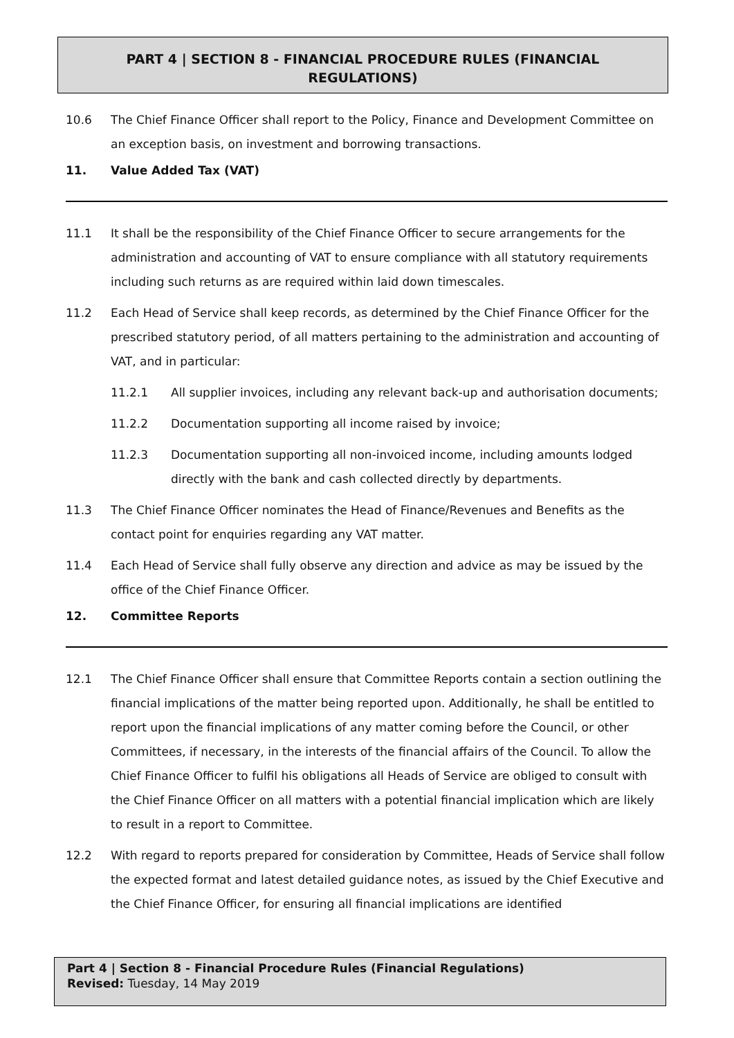PART 4 | SECTION 8 - FINANCIAL PROCEDURE RULES (FINANCIAL
REGULATIONS)
10.6 The Chief Finance Officer shall report to the Policy, Finance and Development Committee on an exception basis, on investment and borrowing transactions.
11. Value Added Tax (VAT)
11.1 It shall be the responsibility of the Chief Finance Officer to secure arrangements for the administration and accounting of VAT to ensure compliance with all statutory requirements including such returns as are required within laid down timescales.
11.2 Each Head of Service shall keep records, as determined by the Chief Finance Officer for the prescribed statutory period, of all matters pertaining to the administration and accounting of VAT, and in particular:
11.2.1 All supplier invoices, including any relevant back-up and authorisation documents;
11.2.2 Documentation supporting all income raised by invoice;
11.2.3 Documentation supporting all non-invoiced income, including amounts lodged directly with the bank and cash collected directly by departments.
11.3 The Chief Finance Officer nominates the Head of Finance/Revenues and Benefits as the contact point for enquiries regarding any VAT matter.
11.4 Each Head of Service shall fully observe any direction and advice as may be issued by the office of the Chief Finance Officer.
12. Committee Reports
12.1 The Chief Finance Officer shall ensure that Committee Reports contain a section outlining the financial implications of the matter being reported upon. Additionally, he shall be entitled to report upon the financial implications of any matter coming before the Council, or other Committees, if necessary, in the interests of the financial affairs of the Council. To allow the Chief Finance Officer to fulfil his obligations all Heads of Service are obliged to consult with the Chief Finance Officer on all matters with a potential financial implication which are likely to result in a report to Committee.
12.2 With regard to reports prepared for consideration by Committee, Heads of Service shall follow the expected format and latest detailed guidance notes, as issued by the Chief Executive and the Chief Finance Officer, for ensuring all financial implications are identified
Part 4 | Section 8 - Financial Procedure Rules (Financial Regulations)
Revised: Tuesday, 14 May 2019